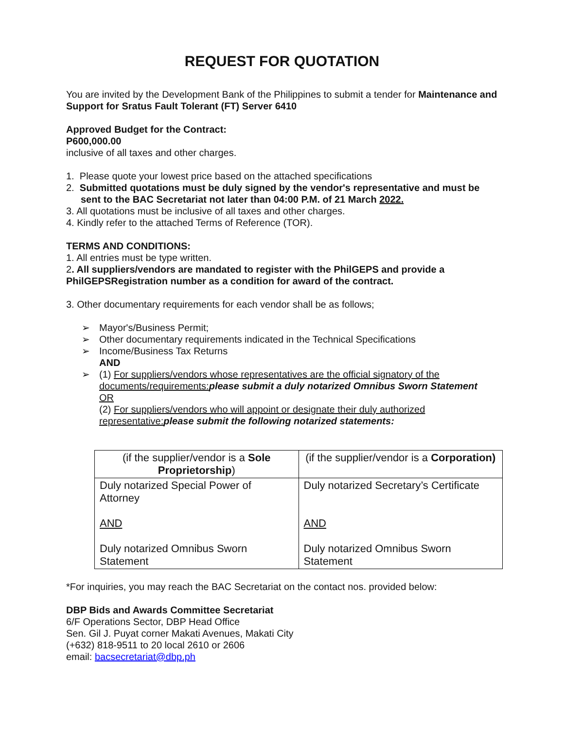REQUEST FOR QUOTATION
You are invited by the Development Bank of the Philippines to submit a tender for Maintenance and Support for Sratus Fault Tolerant (FT) Server 6410
Approved Budget for the Contract:
P600,000.00
inclusive of all taxes and other charges.
1. Please quote your lowest price based on the attached specifications
2. Submitted quotations must be duly signed by the vendor's representative and must be
sent to the BAC Secretariat not later than 04:00 P.M. of 21 March 2022.
3. All quotations must be inclusive of all taxes and other charges.
4. Kindly refer to the attached Terms of Reference (TOR).
TERMS AND CONDITIONS:
1. All entries must be type written.
2. All suppliers/vendors are mandated to register with the PhilGEPS and provide a PhilGEPSRegistration number as a condition for award of the contract.
3. Other documentary requirements for each vendor shall be as follows;
➢ Mayor's/Business Permit;
➢ Other documentary requirements indicated in the Technical Specifications
➢ Income/Business Tax Returns
AND
➢ (1) For suppliers/vendors whose representatives are the official signatory of the documents/requirements: please submit a duly notarized Omnibus Sworn Statement
OR
(2) For suppliers/vendors who will appoint or designate their duly authorized representative: please submit the following notarized statements:
| (if the supplier/vendor is a Sole Proprietorship ) | (if the supplier/vendor is a Corporation) |
| Duly notarized Special Power of Attorney AND Duly notarized Omnibus Sworn Statement | Duly notarized Secretary’s Certificate AND Duly notarized Omnibus Sworn Statement |
*For inquiries, you may reach the BAC Secretariat on the contact nos. provided below:
DBP Bids and Awards Committee Secretariat
6/F Operations Sector, DBP Head Office
Sen. Gil J. Puyat corner Makati Avenues, Makati City
(+632) 818-9511 to 20 local 2610 or 2606
email: bacsecretariat@dbp.ph